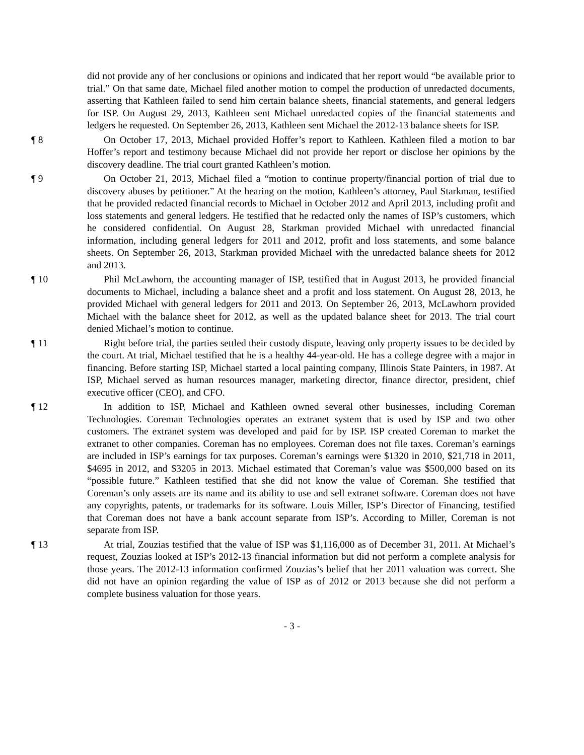did not provide any of her conclusions or opinions and indicated that her report would “be available prior to trial.” On that same date, Michael filed another motion to compel the production of unredacted documents, asserting that Kathleen failed to send him certain balance sheets, financial statements, and general ledgers for ISP. On August 29, 2013, Kathleen sent Michael unredacted copies of the financial statements and ledgers he requested. On September 26, 2013, Kathleen sent Michael the 2012-13 balance sheets for ISP.
¶ 8 On October 17, 2013, Michael provided Hoffer’s report to Kathleen. Kathleen filed a motion to bar Hoffer’s report and testimony because Michael did not provide her report or disclose her opinions by the discovery deadline. The trial court granted Kathleen’s motion.
¶ 9 On October 21, 2013, Michael filed a “motion to continue property/financial portion of trial due to discovery abuses by petitioner.” At the hearing on the motion, Kathleen’s attorney, Paul Starkman, testified that he provided redacted financial records to Michael in October 2012 and April 2013, including profit and loss statements and general ledgers. He testified that he redacted only the names of ISP’s customers, which he considered confidential. On August 28, Starkman provided Michael with unredacted financial information, including general ledgers for 2011 and 2012, profit and loss statements, and some balance sheets. On September 26, 2013, Starkman provided Michael with the unredacted balance sheets for 2012 and 2013.
¶ 10 Phil McLawhorn, the accounting manager of ISP, testified that in August 2013, he provided financial documents to Michael, including a balance sheet and a profit and loss statement. On August 28, 2013, he provided Michael with general ledgers for 2011 and 2013. On September 26, 2013, McLawhorn provided Michael with the balance sheet for 2012, as well as the updated balance sheet for 2013. The trial court denied Michael’s motion to continue.
¶ 11 Right before trial, the parties settled their custody dispute, leaving only property issues to be decided by the court. At trial, Michael testified that he is a healthy 44-year-old. He has a college degree with a major in financing. Before starting ISP, Michael started a local painting company, Illinois State Painters, in 1987. At ISP, Michael served as human resources manager, marketing director, finance director, president, chief executive officer (CEO), and CFO.
¶ 12 In addition to ISP, Michael and Kathleen owned several other businesses, including Coreman Technologies. Coreman Technologies operates an extranet system that is used by ISP and two other customers. The extranet system was developed and paid for by ISP. ISP created Coreman to market the extranet to other companies. Coreman has no employees. Coreman does not file taxes. Coreman’s earnings are included in ISP’s earnings for tax purposes. Coreman’s earnings were $1320 in 2010, $21,718 in 2011, $4695 in 2012, and $3205 in 2013. Michael estimated that Coreman’s value was $500,000 based on its “possible future.” Kathleen testified that she did not know the value of Coreman. She testified that Coreman’s only assets are its name and its ability to use and sell extranet software. Coreman does not have any copyrights, patents, or trademarks for its software. Louis Miller, ISP’s Director of Financing, testified that Coreman does not have a bank account separate from ISP’s. According to Miller, Coreman is not separate from ISP.
¶ 13 At trial, Zouzias testified that the value of ISP was $1,116,000 as of December 31, 2011. At Michael’s request, Zouzias looked at ISP’s 2012-13 financial information but did not perform a complete analysis for those years. The 2012-13 information confirmed Zouzias’s belief that her 2011 valuation was correct. She did not have an opinion regarding the value of ISP as of 2012 or 2013 because she did not perform a complete business valuation for those years.
- 3 -